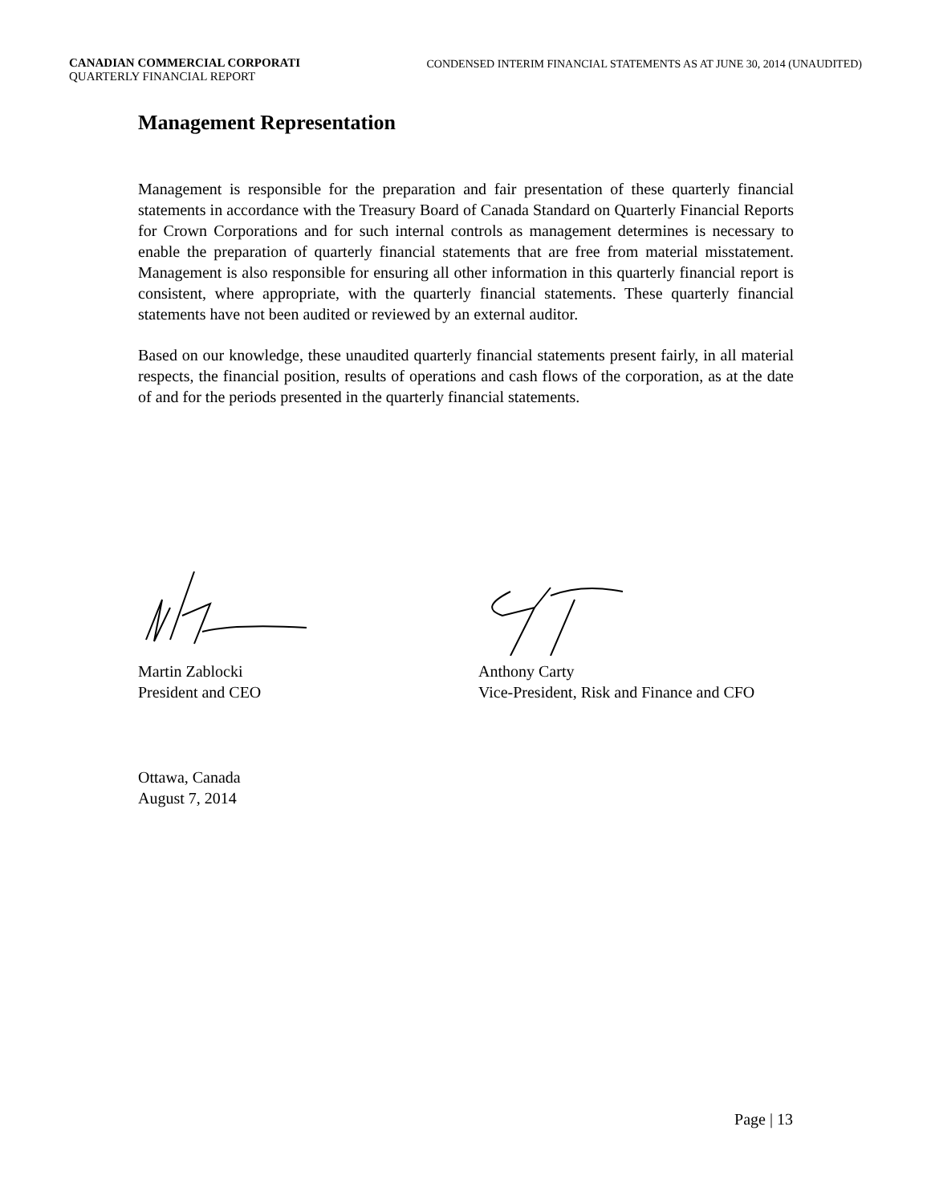CANADIAN COMMERCIAL CORPORATI
QUARTERLY FINANCIAL REPORT
CONDENSED INTERIM FINANCIAL STATEMENTS AS AT JUNE 30, 2014 (UNAUDITED)
Management Representation
Management is responsible for the preparation and fair presentation of these quarterly financial statements in accordance with the Treasury Board of Canada Standard on Quarterly Financial Reports for Crown Corporations and for such internal controls as management determines is necessary to enable the preparation of quarterly financial statements that are free from material misstatement. Management is also responsible for ensuring all other information in this quarterly financial report is consistent, where appropriate, with the quarterly financial statements. These quarterly financial statements have not been audited or reviewed by an external auditor.
Based on our knowledge, these unaudited quarterly financial statements present fairly, in all material respects, the financial position, results of operations and cash flows of the corporation, as at the date of and for the periods presented in the quarterly financial statements.
Martin Zablocki
President and CEO
Anthony Carty
Vice-President, Risk and Finance and CFO
Ottawa, Canada
August 7, 2014
Page | 13